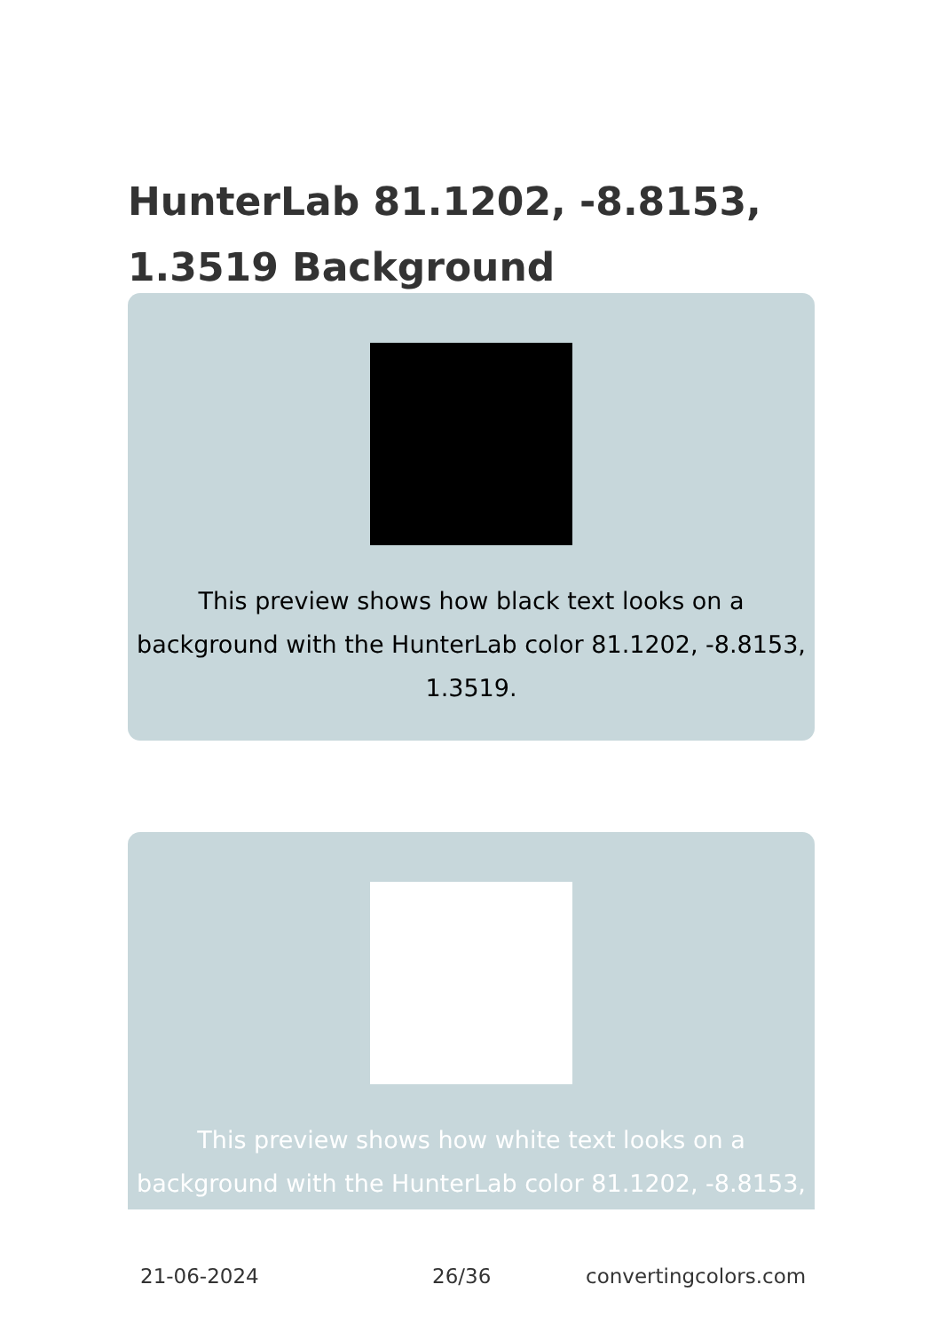HunterLab 81.1202, -8.8153, 1.3519 Background
This preview shows how black text looks on a background with the HunterLab color 81.1202, -8.8153, 1.3519.
This preview shows how white text looks on a background with the HunterLab color 81.1202, -8.8153,
21-06-2024 26/36 convertingcolors.com